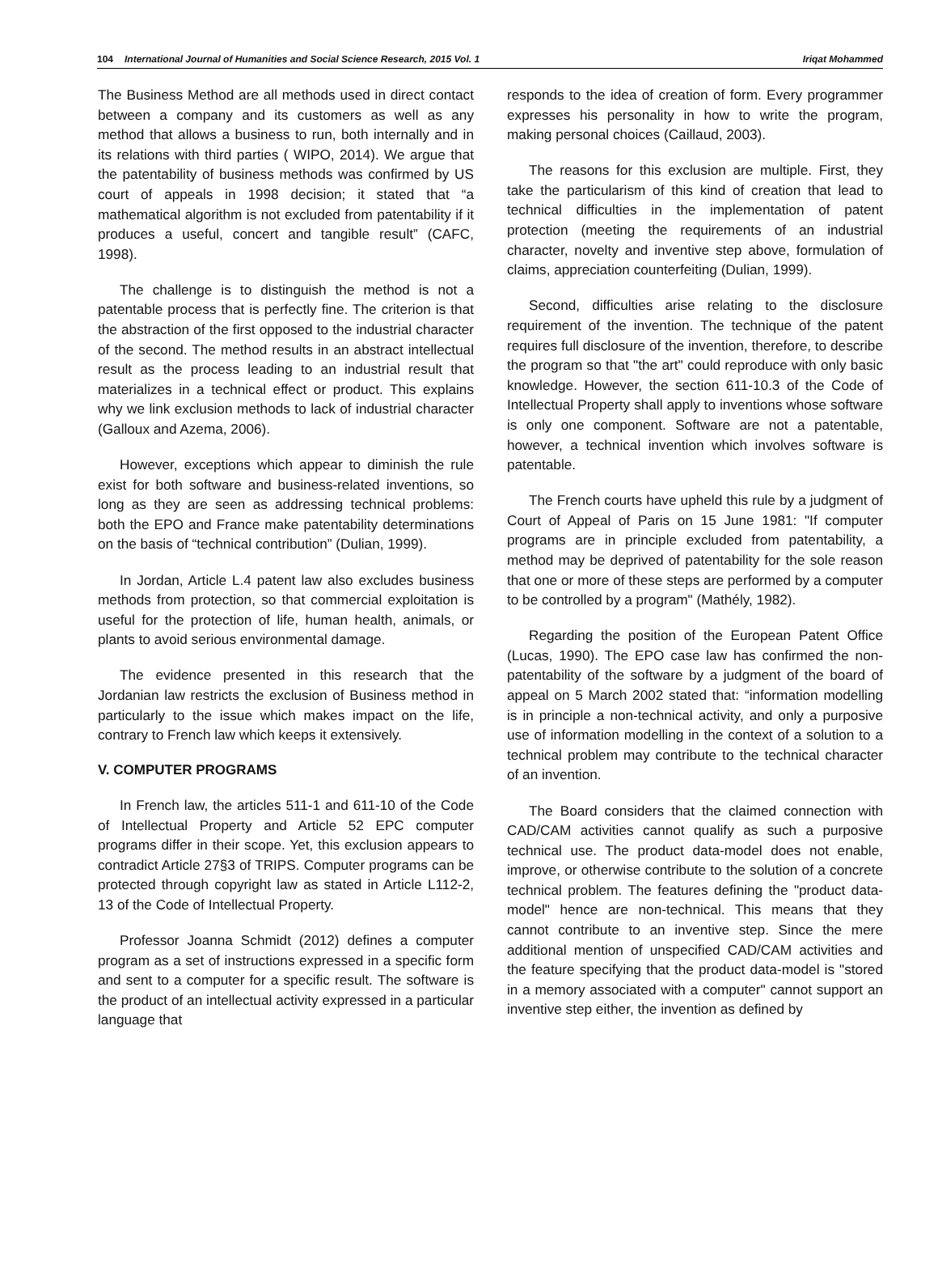104 International Journal of Humanities and Social Science Research, 2015 Vol. 1 Iriqat Mohammed
The Business Method are all methods used in direct contact between a company and its customers as well as any method that allows a business to run, both internally and in its relations with third parties ( WIPO, 2014). We argue that the patentability of business methods was confirmed by US court of appeals in 1998 decision; it stated that “a mathematical algorithm is not excluded from patentability if it produces a useful, concert and tangible result” (CAFC, 1998).
The challenge is to distinguish the method is not a patentable process that is perfectly fine. The criterion is that the abstraction of the first opposed to the industrial character of the second. The method results in an abstract intellectual result as the process leading to an industrial result that materializes in a technical effect or product. This explains why we link exclusion methods to lack of industrial character (Galloux and Azema, 2006).
However, exceptions which appear to diminish the rule exist for both software and business-related inventions, so long as they are seen as addressing technical problems: both the EPO and France make patentability determinations on the basis of “technical contribution” (Dulian, 1999).
In Jordan, Article L.4 patent law also excludes business methods from protection, so that commercial exploitation is useful for the protection of life, human health, animals, or plants to avoid serious environmental damage.
The evidence presented in this research that the Jordanian law restricts the exclusion of Business method in particularly to the issue which makes impact on the life, contrary to French law which keeps it extensively.
V. COMPUTER PROGRAMS
In French law, the articles 511-1 and 611-10 of the Code of Intellectual Property and Article 52 EPC computer programs differ in their scope. Yet, this exclusion appears to contradict Article 27§3 of TRIPS. Computer programs can be protected through copyright law as stated in Article L112-2, 13 of the Code of Intellectual Property.
Professor Joanna Schmidt (2012) defines a computer program as a set of instructions expressed in a specific form and sent to a computer for a specific result. The software is the product of an intellectual activity expressed in a particular language that
responds to the idea of creation of form. Every programmer expresses his personality in how to write the program, making personal choices (Caillaud, 2003).
The reasons for this exclusion are multiple. First, they take the particularism of this kind of creation that lead to technical difficulties in the implementation of patent protection (meeting the requirements of an industrial character, novelty and inventive step above, formulation of claims, appreciation counterfeiting (Dulian, 1999).
Second, difficulties arise relating to the disclosure requirement of the invention. The technique of the patent requires full disclosure of the invention, therefore, to describe the program so that "the art" could reproduce with only basic knowledge. However, the section 611-10.3 of the Code of Intellectual Property shall apply to inventions whose software is only one component. Software are not a patentable, however, a technical invention which involves software is patentable.
The French courts have upheld this rule by a judgment of Court of Appeal of Paris on 15 June 1981: "If computer programs are in principle excluded from patentability, a method may be deprived of patentability for the sole reason that one or more of these steps are performed by a computer to be controlled by a program" (Mathély, 1982).
Regarding the position of the European Patent Office (Lucas, 1990). The EPO case law has confirmed the non-patentability of the software by a judgment of the board of appeal on 5 March 2002 stated that: “information modelling is in principle a non-technical activity, and only a purposive use of information modelling in the context of a solution to a technical problem may contribute to the technical character of an invention.
The Board considers that the claimed connection with CAD/CAM activities cannot qualify as such a purposive technical use. The product data-model does not enable, improve, or otherwise contribute to the solution of a concrete technical problem. The features defining the "product data-model" hence are non-technical. This means that they cannot contribute to an inventive step. Since the mere additional mention of unspecified CAD/CAM activities and the feature specifying that the product data-model is "stored in a memory associated with a computer" cannot support an inventive step either, the invention as defined by